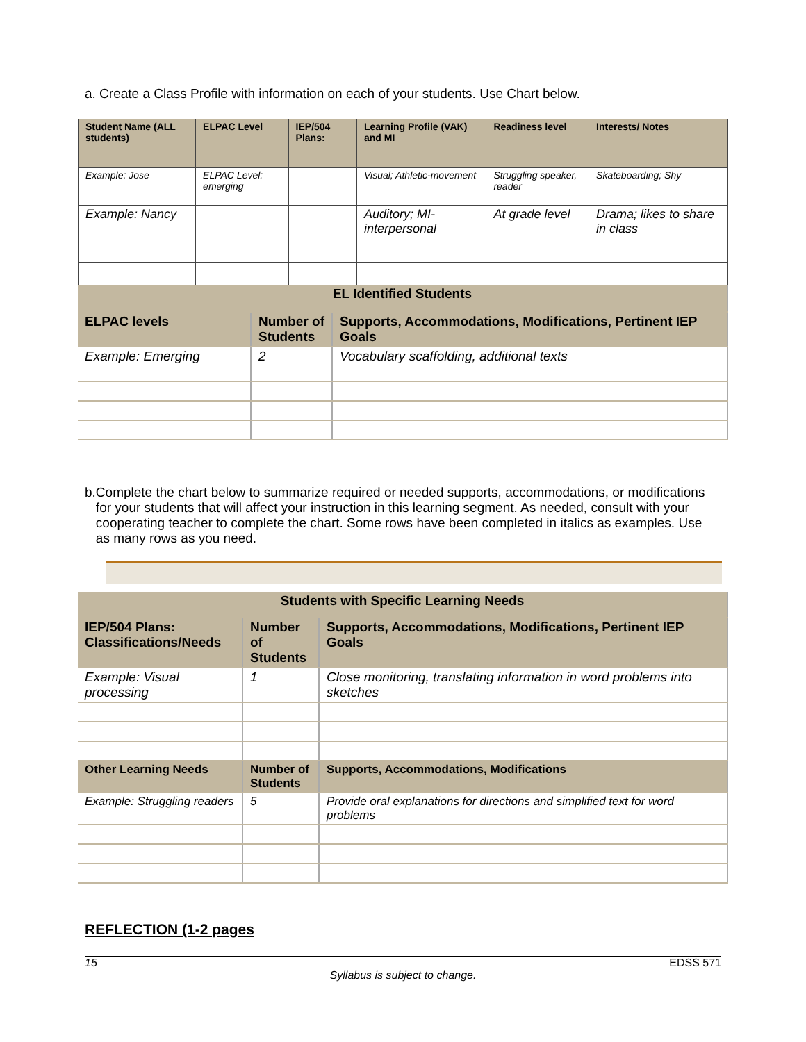a. Create a Class Profile with information on each of your students. Use Chart below.
| Student Name (ALL students) | ELPAC Level | IEP/504 Plans: | Learning Profile (VAK) and MI | Readiness level | Interests/ Notes |
| --- | --- | --- | --- | --- | --- |
| Example: Jose | ELPAC Level: emerging | | Visual; Athletic-movement | Struggling speaker, reader | Skateboarding; Shy |
| Example: Nancy | | | Auditory; MI-interpersonal | At grade level | Drama; likes to share in class |
| EL Identified Students | | |
| --- | --- | --- |
| ELPAC levels | Number of Students | Supports, Accommodations, Modifications, Pertinent IEP Goals |
| Example: Emerging | 2 | Vocabulary scaffolding, additional texts |
b. Complete the chart below to summarize required or needed supports, accommodations, or modifications for your students that will affect your instruction in this learning segment. As needed, consult with your cooperating teacher to complete the chart. Some rows have been completed in italics as examples. Use as many rows as you need.
| Students with Specific Learning Needs | | |
| --- | --- | --- |
| IEP/504 Plans: Classifications/Needs | Number of Students | Supports, Accommodations, Modifications, Pertinent IEP Goals |
| Example: Visual processing | 1 | Close monitoring, translating information in word problems into sketches |
| Other Learning Needs | Number of Students | Supports, Accommodations, Modifications |
| Example: Struggling readers | 5 | Provide oral explanations for directions and simplified text for word problems |
REFLECTION (1-2 pages
15 EDSS 571
Syllabus is subject to change.